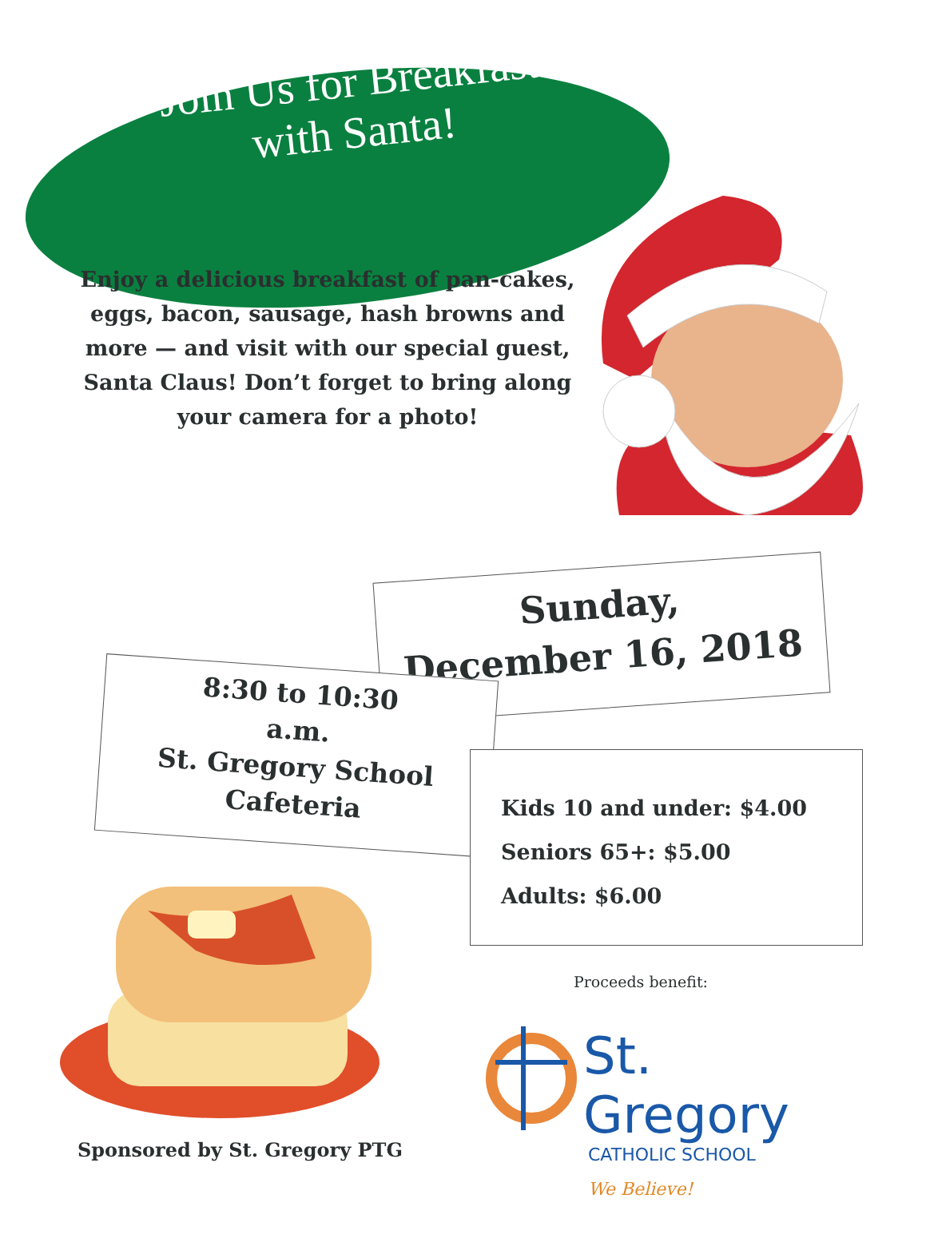Join Us for Breakfast
with Santa!
Enjoy a delicious breakfast of pan-cakes, eggs, bacon, sausage, hash browns and more — and visit with our special guest, Santa Claus! Don’t forget to bring along your camera for a photo!
Sunday,
December 16, 2018
8:30 to 10:30
a.m.
St. Gregory School
Cafeteria
Kids 10 and under: $4.00
Seniors 65+: $5.00
Adults: $6.00
Proceeds benefit:
St. Gregory
CATHOLIC SCHOOL
We Believe!
Sponsored by St. Gregory PTG